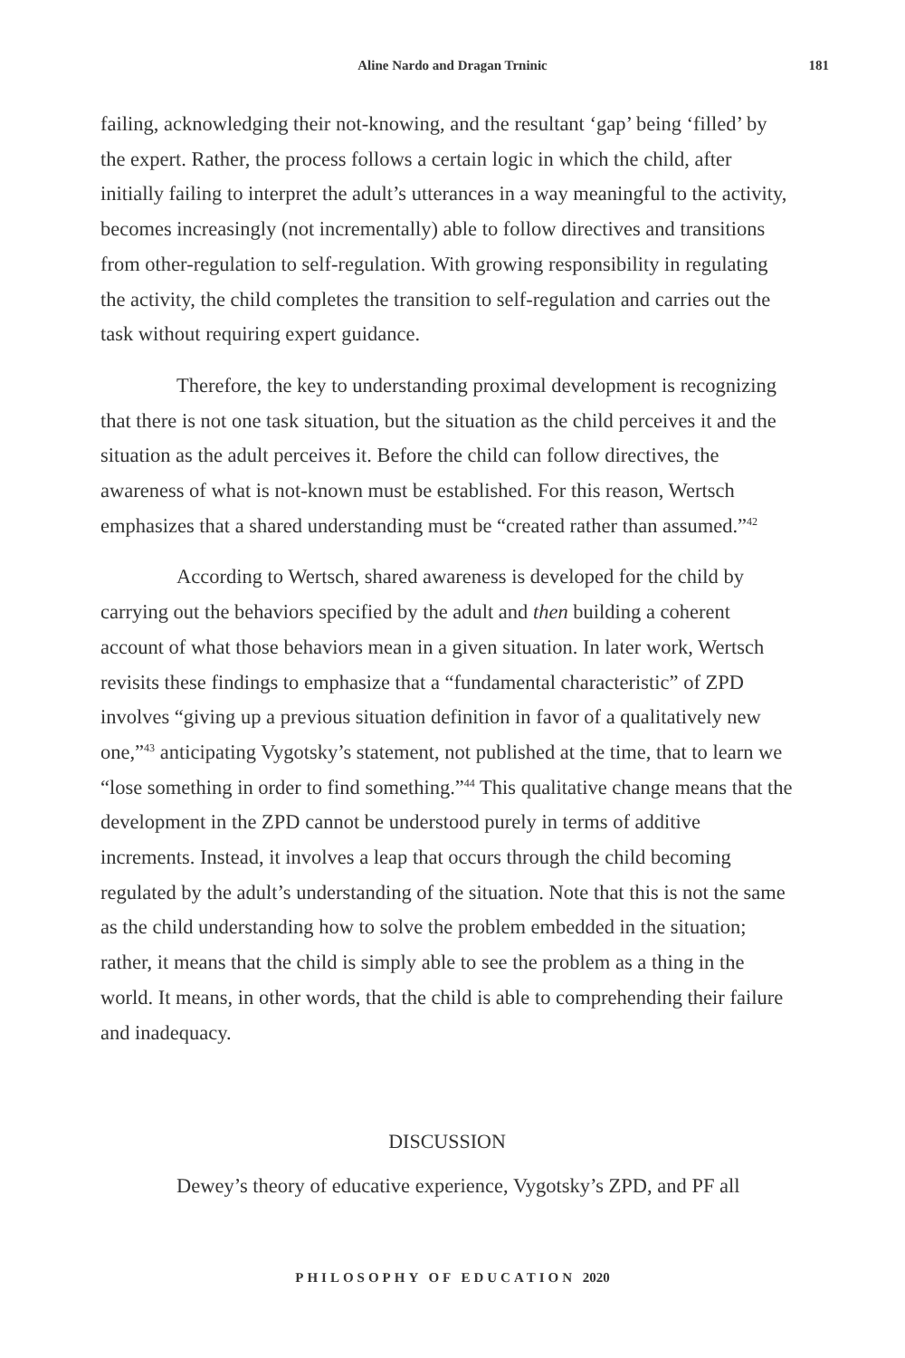Aline Nardo and Dragan Trninic 181
failing, acknowledging their not-knowing, and the resultant ‘gap’ being ‘filled’ by the expert. Rather, the process follows a certain logic in which the child, after initially failing to interpret the adult’s utterances in a way meaningful to the activity, becomes increasingly (not incrementally) able to follow directives and transitions from other-regulation to self-regulation. With growing responsibility in regulating the activity, the child completes the transition to self-regulation and carries out the task without requiring expert guidance.
Therefore, the key to understanding proximal development is recognizing that there is not one task situation, but the situation as the child perceives it and the situation as the adult perceives it. Before the child can follow directives, the awareness of what is not-known must be established. For this reason, Wertsch emphasizes that a shared understanding must be “created rather than assumed.”<sup>42</sup>
According to Wertsch, shared awareness is developed for the child by carrying out the behaviors specified by the adult and then building a coherent account of what those behaviors mean in a given situation. In later work, Wertsch revisits these findings to emphasize that a “fundamental characteristic” of ZPD involves “giving up a previous situation definition in favor of a qualitatively new one,”<sup>43</sup> anticipating Vygotsky’s statement, not published at the time, that to learn we “lose something in order to find something.”<sup>44</sup> This qualitative change means that the development in the ZPD cannot be understood purely in terms of additive increments. Instead, it involves a leap that occurs through the child becoming regulated by the adult’s understanding of the situation. Note that this is not the same as the child understanding how to solve the problem embedded in the situation; rather, it means that the child is simply able to see the problem as a thing in the world. It means, in other words, that the child is able to comprehending their failure and inadequacy.
DISCUSSION
Dewey’s theory of educative experience, Vygotsky’s ZPD, and PF all
PHILOSOPHY OF EDUCATION 2020